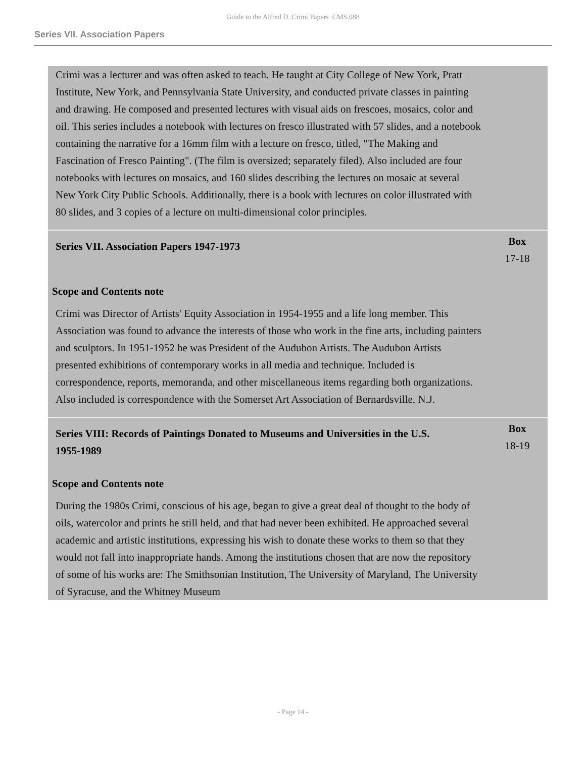Guide to the Alfred D. Crimi Papers CMS.088
Series VII. Association Papers
Crimi was a lecturer and was often asked to teach. He taught at City College of New York, Pratt Institute, New York, and Pennsylvania State University, and conducted private classes in painting and drawing. He composed and presented lectures with visual aids on frescoes, mosaics, color and oil. This series includes a notebook with lectures on fresco illustrated with 57 slides, and a notebook containing the narrative for a 16mm film with a lecture on fresco, titled, "The Making and Fascination of Fresco Painting". (The film is oversized; separately filed). Also included are four notebooks with lectures on mosaics, and 160 slides describing the lectures on mosaic at several New York City Public Schools. Additionally, there is a book with lectures on color illustrated with 80 slides, and 3 copies of a lecture on multi-dimensional color principles.
Series VII. Association Papers 1947-1973
Box
17-18
Scope and Contents note
Crimi was Director of Artists' Equity Association in 1954-1955 and a life long member. This Association was found to advance the interests of those who work in the fine arts, including painters and sculptors. In 1951-1952 he was President of the Audubon Artists. The Audubon Artists presented exhibitions of contemporary works in all media and technique. Included is correspondence, reports, memoranda, and other miscellaneous items regarding both organizations. Also included is correspondence with the Somerset Art Association of Bernardsville, N.J.
Series VIII: Records of Paintings Donated to Museums and Universities in the U.S. 1955-1989
Box
18-19
Scope and Contents note
During the 1980s Crimi, conscious of his age, began to give a great deal of thought to the body of oils, watercolor and prints he still held, and that had never been exhibited. He approached several academic and artistic institutions, expressing his wish to donate these works to them so that they would not fall into inappropriate hands. Among the institutions chosen that are now the repository of some of his works are: The Smithsonian Institution, The University of Maryland, The University of Syracuse, and the Whitney Museum
- Page 14 -